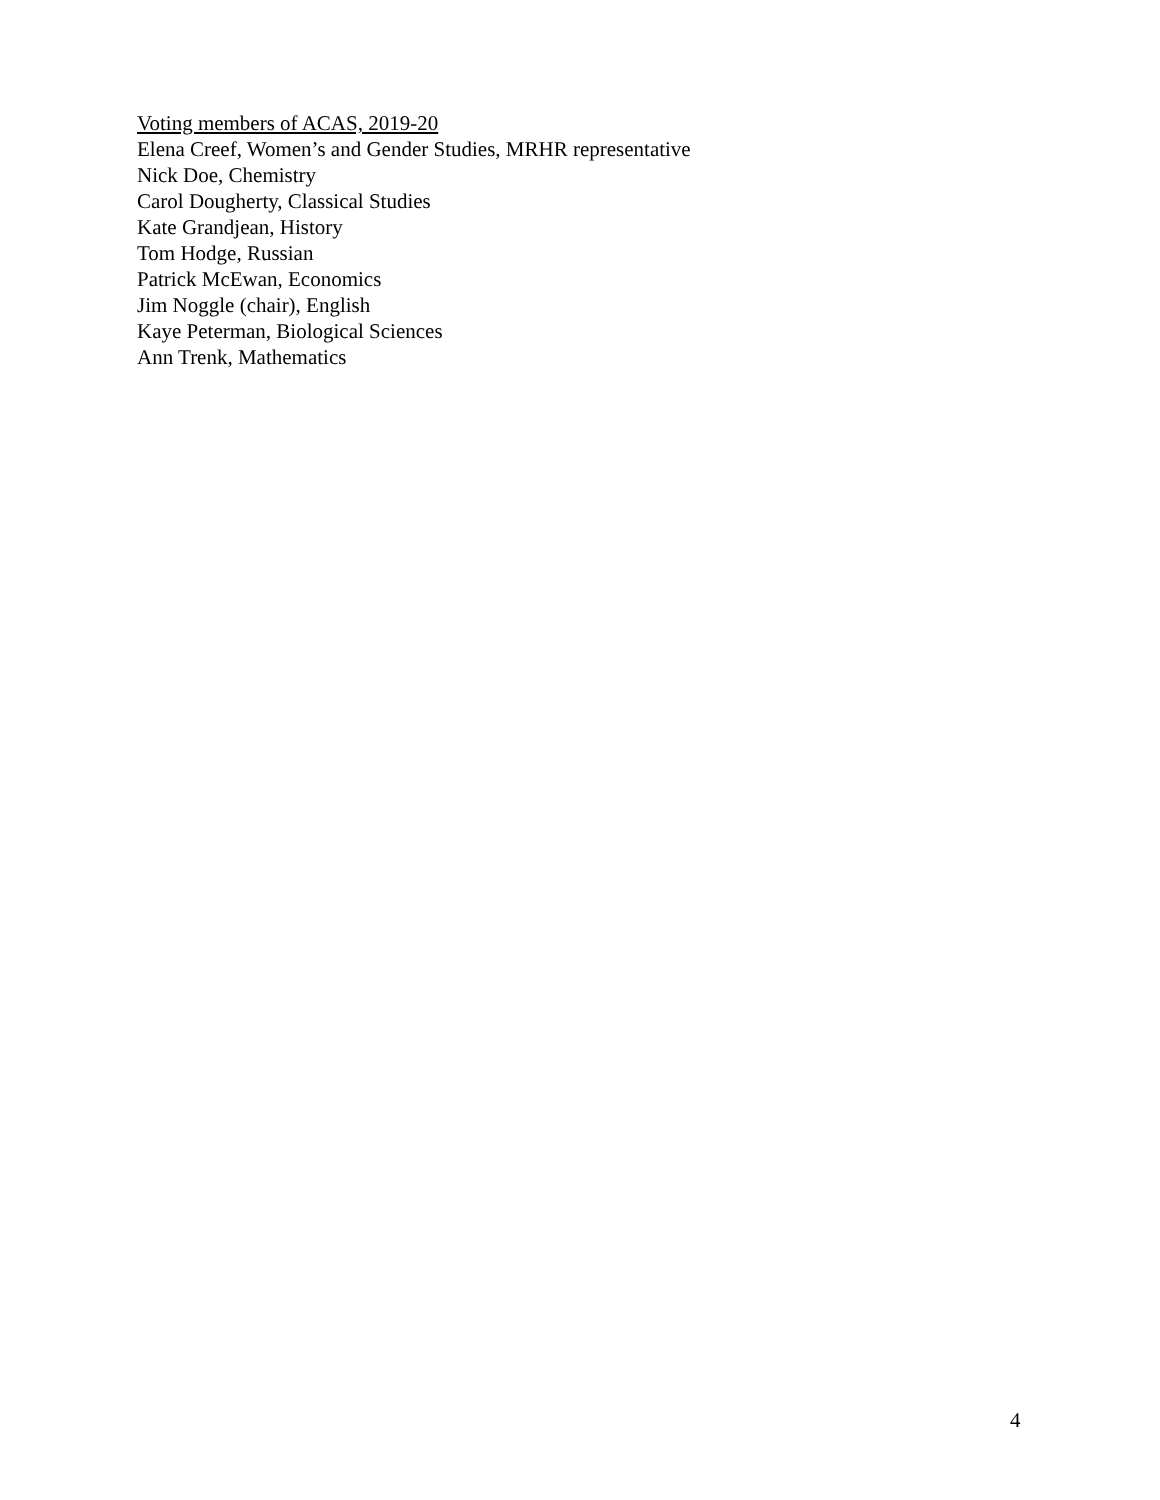Voting members of ACAS, 2019-20
Elena Creef, Women’s and Gender Studies, MRHR representative
Nick Doe, Chemistry
Carol Dougherty, Classical Studies
Kate Grandjean, History
Tom Hodge, Russian
Patrick McEwan, Economics
Jim Noggle (chair), English
Kaye Peterman, Biological Sciences
Ann Trenk, Mathematics
4